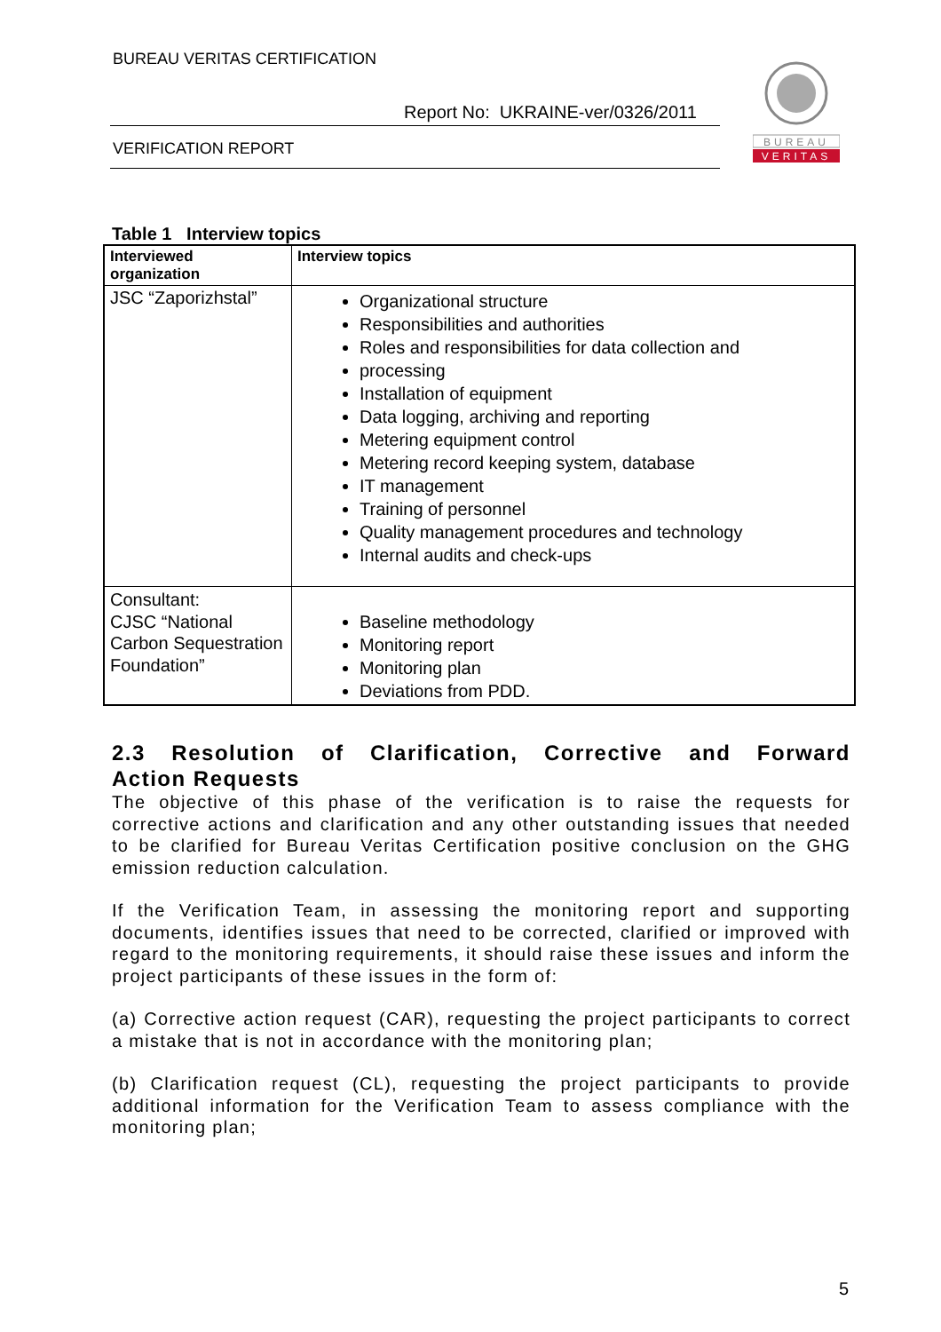BUREAU VERITAS CERTIFICATION
Report No: UKRAINE-ver/0326/2011
VERIFICATION REPORT
BUREAU
VERITAS
Table 1 Interview topics
| Interviewed organization | Interview topics |
| --- | --- |
| JSC “Zaporizhstal” | Organizational structure Responsibilities and authorities Roles and responsibilities for data collection and processing Installation of equipment Data logging, archiving and reporting Metering equipment control Metering record keeping system, database IT management Training of personnel Quality management procedures and technology Internal audits and check-ups |
| Consultant: CJSC “National Carbon Sequestration Foundation” | Baseline methodology Monitoring report Monitoring plan Deviations from PDD. |
2.3 Resolution of Clarification, Corrective and Forward
Action Requests
The objective of this phase of the verification is to raise the requests for corrective actions and clarification and any other outstanding issues that needed to be clarified for Bureau Veritas Certification positive conclusion on the GHG emission reduction calculation.
If the Verification Team, in assessing the monitoring report and supporting documents, identifies issues that need to be corrected, clarified or improved with regard to the monitoring requirements, it should raise these issues and inform the project participants of these issues in the form of:
(a) Corrective action request (CAR), requesting the project participants to correct a mistake that is not in accordance with the monitoring plan;
(b) Clarification request (CL), requesting the project participants to provide additional information for the Verification Team to assess compliance with the monitoring plan;
5